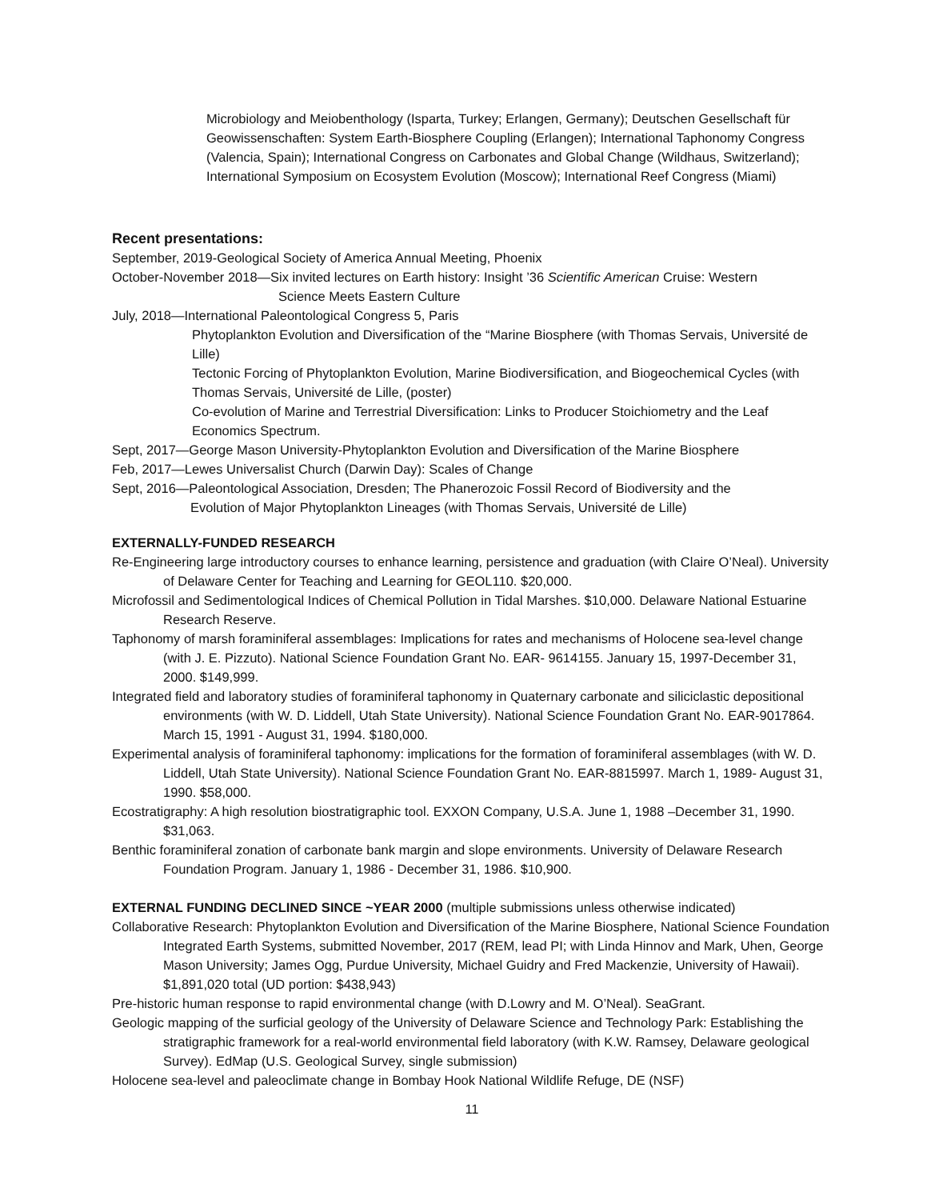Microbiology and Meiobenthology (Isparta, Turkey; Erlangen, Germany); Deutschen Gesellschaft für Geowissenschaften: System Earth-Biosphere Coupling (Erlangen); International Taphonomy Congress (Valencia, Spain); International Congress on Carbonates and Global Change (Wildhaus, Switzerland); International Symposium on Ecosystem Evolution (Moscow); International Reef Congress (Miami)
Recent presentations:
September, 2019-Geological Society of America Annual Meeting, Phoenix
October-November 2018—Six invited lectures on Earth history: Insight ’36 Scientific American Cruise: Western
Science Meets Eastern Culture
July, 2018—International Paleontological Congress 5, Paris
Phytoplankton Evolution and Diversification of the “Marine Biosphere (with Thomas Servais, Université de Lille)
Tectonic Forcing of Phytoplankton Evolution, Marine Biodiversification, and Biogeochemical Cycles (with Thomas Servais, Université de Lille, (poster)
Co-evolution of Marine and Terrestrial Diversification: Links to Producer Stoichiometry and the Leaf Economics Spectrum.
Sept, 2017—George Mason University-Phytoplankton Evolution and Diversification of the Marine Biosphere
Feb, 2017—Lewes Universalist Church (Darwin Day): Scales of Change
Sept, 2016—Paleontological Association, Dresden; The Phanerozoic Fossil Record of Biodiversity and the
Evolution of Major Phytoplankton Lineages (with Thomas Servais, Université de Lille)
EXTERNALLY-FUNDED RESEARCH
Re-Engineering large introductory courses to enhance learning, persistence and graduation (with Claire O’Neal). University of Delaware Center for Teaching and Learning for GEOL110. $20,000.
Microfossil and Sedimentological Indices of Chemical Pollution in Tidal Marshes. $10,000. Delaware National Estuarine Research Reserve.
Taphonomy of marsh foraminiferal assemblages: Implications for rates and mechanisms of Holocene sea-level change (with J. E. Pizzuto). National Science Foundation Grant No. EAR- 9614155. January 15, 1997-December 31, 2000. $149,999.
Integrated field and laboratory studies of foraminiferal taphonomy in Quaternary carbonate and siliciclastic depositional environments (with W. D. Liddell, Utah State University). National Science Foundation Grant No. EAR-9017864. March 15, 1991 - August 31, 1994. $180,000.
Experimental analysis of foraminiferal taphonomy: implications for the formation of foraminiferal assemblages (with W. D. Liddell, Utah State University). National Science Foundation Grant No. EAR-8815997. March 1, 1989- August 31, 1990. $58,000.
Ecostratigraphy: A high resolution biostratigraphic tool. EXXON Company, U.S.A. June 1, 1988 –December 31, 1990. $31,063.
Benthic foraminiferal zonation of carbonate bank margin and slope environments. University of Delaware Research Foundation Program. January 1, 1986 - December 31, 1986. $10,900.
EXTERNAL FUNDING DECLINED SINCE ~YEAR 2000 (multiple submissions unless otherwise indicated)
Collaborative Research: Phytoplankton Evolution and Diversification of the Marine Biosphere, National Science Foundation Integrated Earth Systems, submitted November, 2017 (REM, lead PI; with Linda Hinnov and Mark, Uhen, George Mason University; James Ogg, Purdue University, Michael Guidry and Fred Mackenzie, University of Hawaii). $1,891,020 total (UD portion: $438,943)
Pre-historic human response to rapid environmental change (with D.Lowry and M. O’Neal). SeaGrant.
Geologic mapping of the surficial geology of the University of Delaware Science and Technology Park: Establishing the stratigraphic framework for a real-world environmental field laboratory (with K.W. Ramsey, Delaware geological Survey). EdMap (U.S. Geological Survey, single submission)
Holocene sea-level and paleoclimate change in Bombay Hook National Wildlife Refuge, DE (NSF)
11